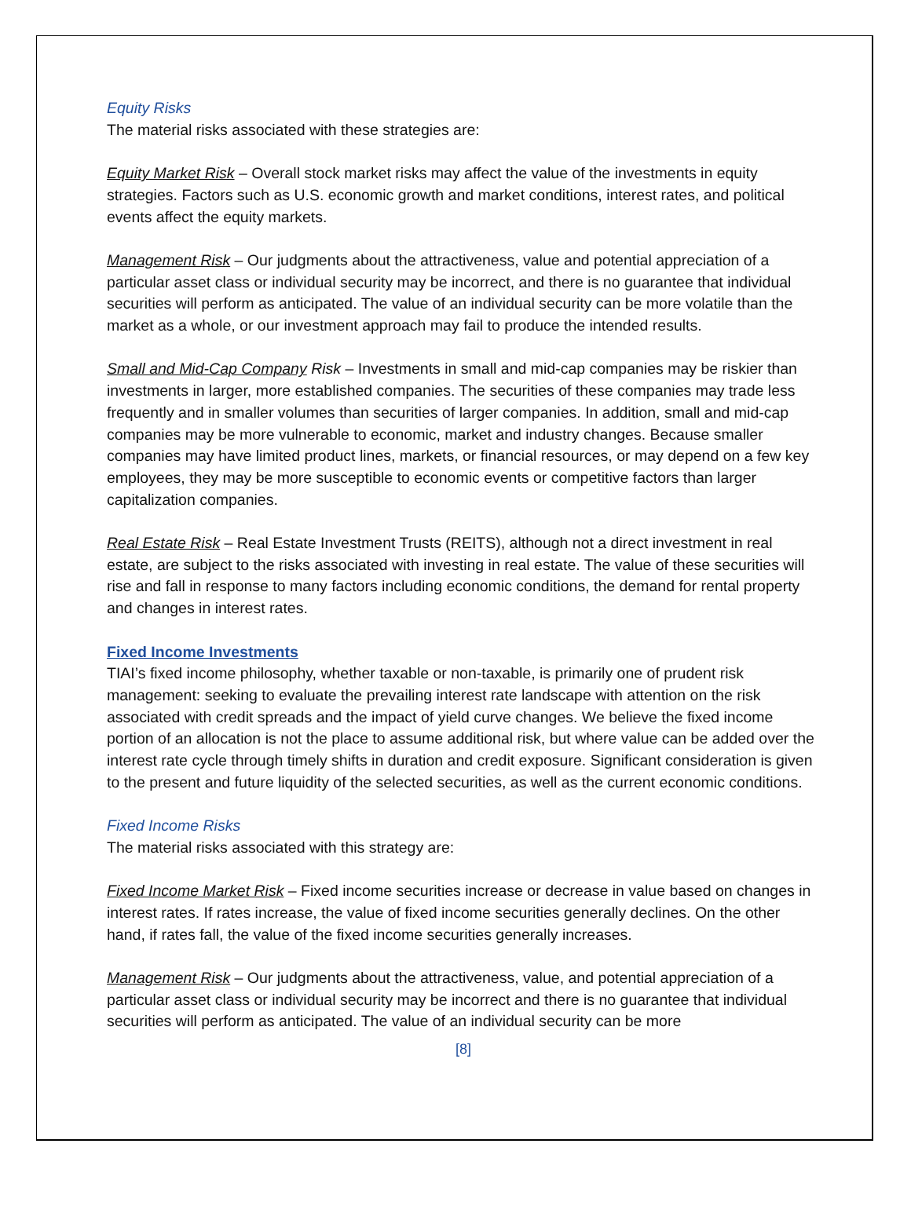Equity Risks
The material risks associated with these strategies are:
Equity Market Risk – Overall stock market risks may affect the value of the investments in equity strategies. Factors such as U.S. economic growth and market conditions, interest rates, and political events affect the equity markets.
Management Risk – Our judgments about the attractiveness, value and potential appreciation of a particular asset class or individual security may be incorrect, and there is no guarantee that individual securities will perform as anticipated. The value of an individual security can be more volatile than the market as a whole, or our investment approach may fail to produce the intended results.
Small and Mid-Cap Company Risk – Investments in small and mid-cap companies may be riskier than investments in larger, more established companies. The securities of these companies may trade less frequently and in smaller volumes than securities of larger companies. In addition, small and mid-cap companies may be more vulnerable to economic, market and industry changes. Because smaller companies may have limited product lines, markets, or financial resources, or may depend on a few key employees, they may be more susceptible to economic events or competitive factors than larger capitalization companies.
Real Estate Risk – Real Estate Investment Trusts (REITS), although not a direct investment in real estate, are subject to the risks associated with investing in real estate. The value of these securities will rise and fall in response to many factors including economic conditions, the demand for rental property and changes in interest rates.
Fixed Income Investments
TIAI’s fixed income philosophy, whether taxable or non-taxable, is primarily one of prudent risk management: seeking to evaluate the prevailing interest rate landscape with attention on the risk associated with credit spreads and the impact of yield curve changes. We believe the fixed income portion of an allocation is not the place to assume additional risk, but where value can be added over the interest rate cycle through timely shifts in duration and credit exposure. Significant consideration is given to the present and future liquidity of the selected securities, as well as the current economic conditions.
Fixed Income Risks
The material risks associated with this strategy are:
Fixed Income Market Risk – Fixed income securities increase or decrease in value based on changes in interest rates. If rates increase, the value of fixed income securities generally declines. On the other hand, if rates fall, the value of the fixed income securities generally increases.
Management Risk – Our judgments about the attractiveness, value, and potential appreciation of a particular asset class or individual security may be incorrect and there is no guarantee that individual securities will perform as anticipated. The value of an individual security can be more
[8]